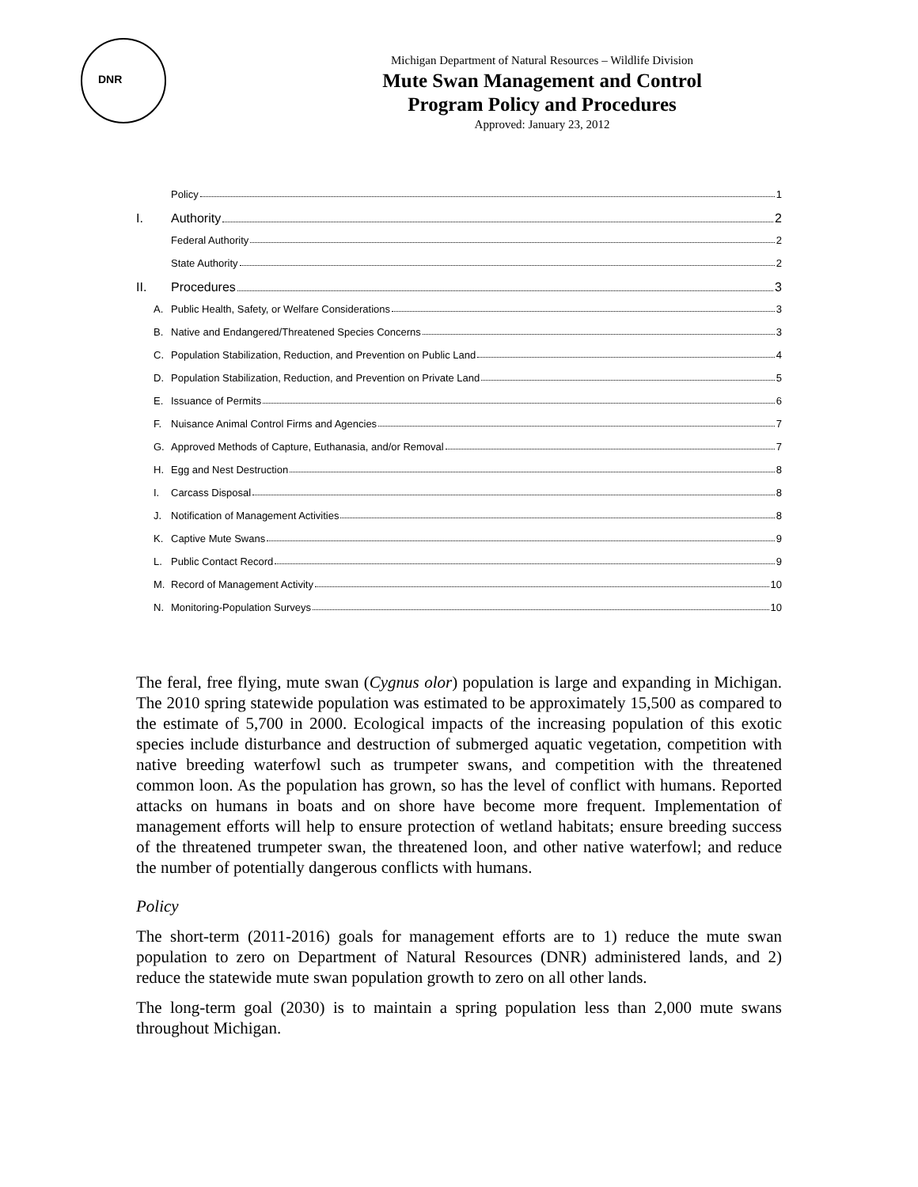DNR
Michigan Department of Natural Resources – Wildlife Division
Mute Swan Management and Control
Program Policy and Procedures
Approved: January 23, 2012
Policy 1
I. Authority 2
Federal Authority 2
State Authority 2
II. Procedures 3
A. Public Health, Safety, or Welfare Considerations 3
B. Native and Endangered/Threatened Species Concerns 3
C. Population Stabilization, Reduction, and Prevention on Public Land 4
D. Population Stabilization, Reduction, and Prevention on Private Land 5
E. Issuance of Permits 6
F. Nuisance Animal Control Firms and Agencies 7
G. Approved Methods of Capture, Euthanasia, and/or Removal 7
H. Egg and Nest Destruction 8
I. Carcass Disposal 8
J. Notification of Management Activities 8
K. Captive Mute Swans 9
L. Public Contact Record 9
M. Record of Management Activity 10
N. Monitoring-Population Surveys 10
The feral, free flying, mute swan (Cygnus olor) population is large and expanding in Michigan. The 2010 spring statewide population was estimated to be approximately 15,500 as compared to the estimate of 5,700 in 2000. Ecological impacts of the increasing population of this exotic species include disturbance and destruction of submerged aquatic vegetation, competition with native breeding waterfowl such as trumpeter swans, and competition with the threatened common loon. As the population has grown, so has the level of conflict with humans. Reported attacks on humans in boats and on shore have become more frequent. Implementation of management efforts will help to ensure protection of wetland habitats; ensure breeding success of the threatened trumpeter swan, the threatened loon, and other native waterfowl; and reduce the number of potentially dangerous conflicts with humans.
Policy
The short-term (2011-2016) goals for management efforts are to 1) reduce the mute swan population to zero on Department of Natural Resources (DNR) administered lands, and 2) reduce the statewide mute swan population growth to zero on all other lands.
The long-term goal (2030) is to maintain a spring population less than 2,000 mute swans throughout Michigan.